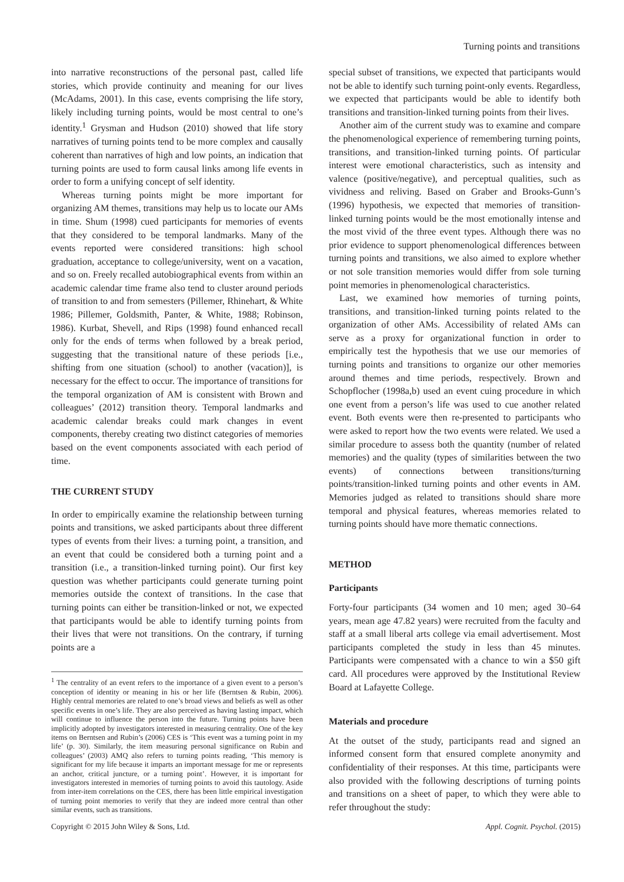Turning points and transitions
into narrative reconstructions of the personal past, called life stories, which provide continuity and meaning for our lives (McAdams, 2001). In this case, events comprising the life story, likely including turning points, would be most central to one’s identity.<sup>1</sup> Grysman and Hudson (2010) showed that life story narratives of turning points tend to be more complex and causally coherent than narratives of high and low points, an indication that turning points are used to form causal links among life events in order to form a unifying concept of self identity.
Whereas turning points might be more important for organizing AM themes, transitions may help us to locate our AMs in time. Shum (1998) cued participants for memories of events that they considered to be temporal landmarks. Many of the events reported were considered transitions: high school graduation, acceptance to college/university, went on a vacation, and so on. Freely recalled autobiographical events from within an academic calendar time frame also tend to cluster around periods of transition to and from semesters (Pillemer, Rhinehart, & White 1986; Pillemer, Goldsmith, Panter, & White, 1988; Robinson, 1986). Kurbat, Shevell, and Rips (1998) found enhanced recall only for the ends of terms when followed by a break period, suggesting that the transitional nature of these periods [i.e., shifting from one situation (school) to another (vacation)], is necessary for the effect to occur. The importance of transitions for the temporal organization of AM is consistent with Brown and colleagues’ (2012) transition theory. Temporal landmarks and academic calendar breaks could mark changes in event components, thereby creating two distinct categories of memories based on the event components associated with each period of time.
THE CURRENT STUDY
In order to empirically examine the relationship between turning points and transitions, we asked participants about three different types of events from their lives: a turning point, a transition, and an event that could be considered both a turning point and a transition (i.e., a transition-linked turning point). Our first key question was whether participants could generate turning point memories outside the context of transitions. In the case that turning points can either be transition-linked or not, we expected that participants would be able to identify turning points from their lives that were not transitions. On the contrary, if turning points are a
<sup>1</sup> The centrality of an event refers to the importance of a given event to a person’s conception of identity or meaning in his or her life (Berntsen & Rubin, 2006). Highly central memories are related to one’s broad views and beliefs as well as other specific events in one’s life. They are also perceived as having lasting impact, which will continue to influence the person into the future. Turning points have been implicitly adopted by investigators interested in measuring centrality. One of the key items on Berntsen and Rubin’s (2006) CES is ‘This event was a turning point in my life’ (p. 30). Similarly, the item measuring personal significance on Rubin and colleagues’ (2003) AMQ also refers to turning points reading, ‘This memory is significant for my life because it imparts an important message for me or represents an anchor, critical juncture, or a turning point’. However, it is important for investigators interested in memories of turning points to avoid this tautology. Aside from inter-item correlations on the CES, there has been little empirical investigation of turning point memories to verify that they are indeed more central than other similar events, such as transitions.
special subset of transitions, we expected that participants would not be able to identify such turning point-only events. Regardless, we expected that participants would be able to identify both transitions and transition-linked turning points from their lives.
Another aim of the current study was to examine and compare the phenomenological experience of remembering turning points, transitions, and transition-linked turning points. Of particular interest were emotional characteristics, such as intensity and valence (positive/negative), and perceptual qualities, such as vividness and reliving. Based on Graber and Brooks-Gunn’s (1996) hypothesis, we expected that memories of transition-linked turning points would be the most emotionally intense and the most vivid of the three event types. Although there was no prior evidence to support phenomenological differences between turning points and transitions, we also aimed to explore whether or not sole transition memories would differ from sole turning point memories in phenomenological characteristics.
Last, we examined how memories of turning points, transitions, and transition-linked turning points related to the organization of other AMs. Accessibility of related AMs can serve as a proxy for organizational function in order to empirically test the hypothesis that we use our memories of turning points and transitions to organize our other memories around themes and time periods, respectively. Brown and Schopflocher (1998a,b) used an event cuing procedure in which one event from a person’s life was used to cue another related event. Both events were then re-presented to participants who were asked to report how the two events were related. We used a similar procedure to assess both the quantity (number of related memories) and the quality (types of similarities between the two events) of connections between transitions/turning points/transition-linked turning points and other events in AM. Memories judged as related to transitions should share more temporal and physical features, whereas memories related to turning points should have more thematic connections.
METHOD
Participants
Forty-four participants (34 women and 10 men; aged 30–64 years, mean age 47.82 years) were recruited from the faculty and staff at a small liberal arts college via email advertisement. Most participants completed the study in less than 45 minutes. Participants were compensated with a chance to win a $50 gift card. All procedures were approved by the Institutional Review Board at Lafayette College.
Materials and procedure
At the outset of the study, participants read and signed an informed consent form that ensured complete anonymity and confidentiality of their responses. At this time, participants were also provided with the following descriptions of turning points and transitions on a sheet of paper, to which they were able to refer throughout the study:
Copyright © 2015 John Wiley & Sons, Ltd. Appl. Cognit. Psychol. (2015)